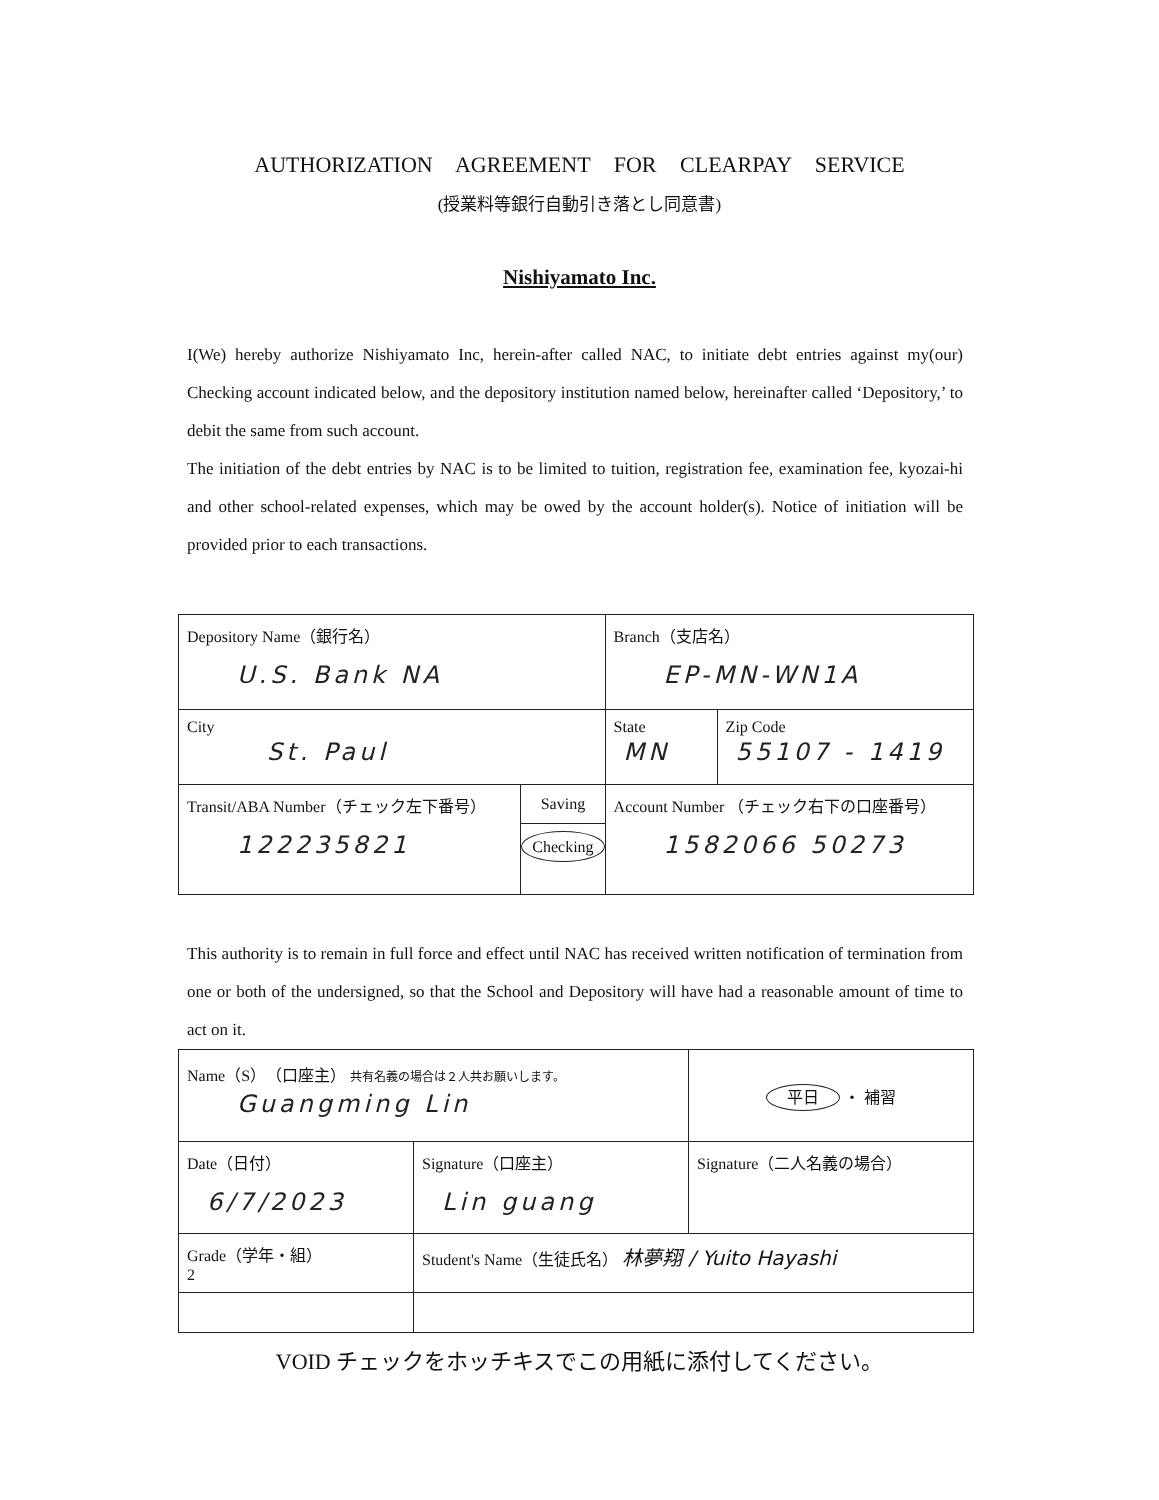AUTHORIZATION AGREEMENT FOR CLEARPAY SERVICE
(授業料等銀行自動引き落とし同意書)
Nishiyamato Inc.
I(We) hereby authorize Nishiyamato Inc, herein-after called NAC, to initiate debt entries against my(our) Checking account indicated below, and the depository institution named below, hereinafter called ‘Depository,’ to debit the same from such account.
The initiation of the debt entries by NAC is to be limited to tuition, registration fee, examination fee, kyozai-hi and other school-related expenses, which may be owed by the account holder(s). Notice of initiation will be provided prior to each transactions.
| Depository Name（銀行名） U.S. Bank NA | | Branch（支店名） EP-MN-WN1A | |
| City St. Paul | | State MN | Zip Code 55107 - 1419 |
| Transit/ABA Number（チェック左下番号） 122235821 | Saving Checking | Account Number （チェック右下の口座番号） 1582066 50273 | |
This authority is to remain in full force and effect until NAC has received written notification of termination from one or both of the undersigned, so that the School and Depository will have had a reasonable amount of time to act on it.
| Name（S）（口座主） 共有名義の場合は２人共お願いします。 Guangming Lin | | 平日 ・ 補習 |
| Date（日付） 6/7/2023 | Signature（口座主） Lin guang | Signature（二人名義の場合） |
| Grade（学年・組） 2 | Student's Name（生徒氏名） 林夢翔 / Yuito Hayashi | |
VOID チェックをホッチキスでこの用紙に添付してください。